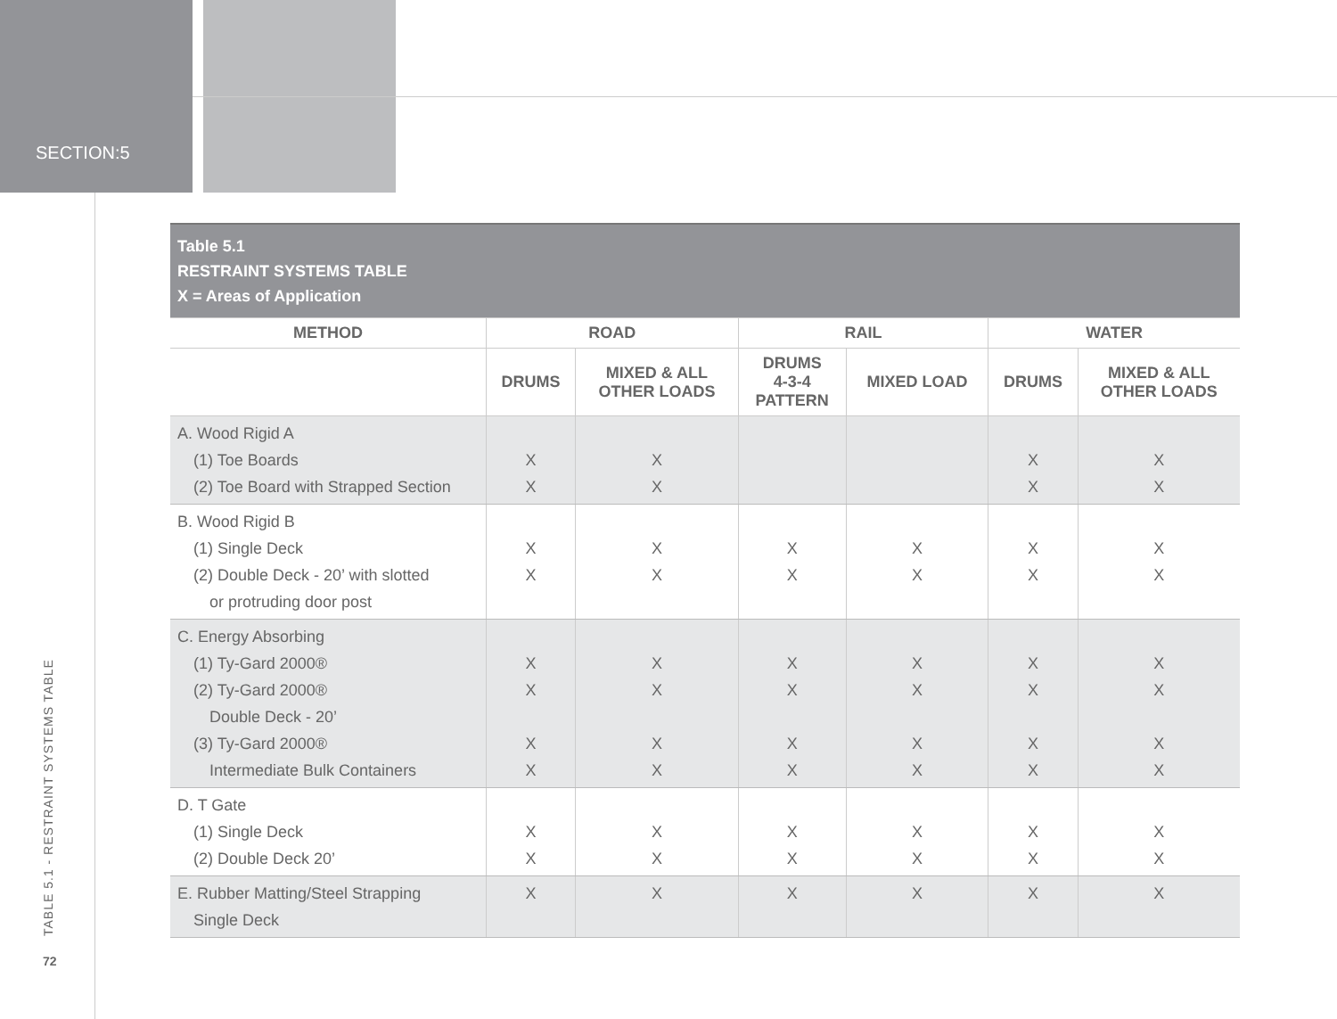SECTION:5
TABLE 5.1 - RESTRAINT SYSTEMS TABLE
72
| Table 5.1 RESTRAINT SYSTEMS TABLE X = Areas of Application | | | | | | |
| --- | --- | --- | --- | --- | --- | --- |
| METHOD | ROAD | | RAIL | | WATER | |
| | DRUMS | MIXED & ALL OTHER LOADS | DRUMS 4-3-4 PATTERN | MIXED LOAD | DRUMS | MIXED & ALL OTHER LOADS |
| A. Wood Rigid A (1) Toe Boards (2) Toe Board with Strapped Section | X X | X X | | | X X | X X |
| B. Wood Rigid B (1) Single Deck (2) Double Deck - 20’ with slotted or protruding door post | X X | X X | X X | X X | X X | X X |
| C. Energy Absorbing (1) Ty-Gard 2000® (2) Ty-Gard 2000® Double Deck - 20’ (3) Ty-Gard 2000® Intermediate Bulk Containers | X X X X | X X X X | X X X X | X X X X | X X X X | X X X X |
| D. T Gate (1) Single Deck (2) Double Deck 20’ | X X | X X | X X | X X | X X | X X |
| E. Rubber Matting/Steel Strapping Single Deck | X | X | X | X | X | X |